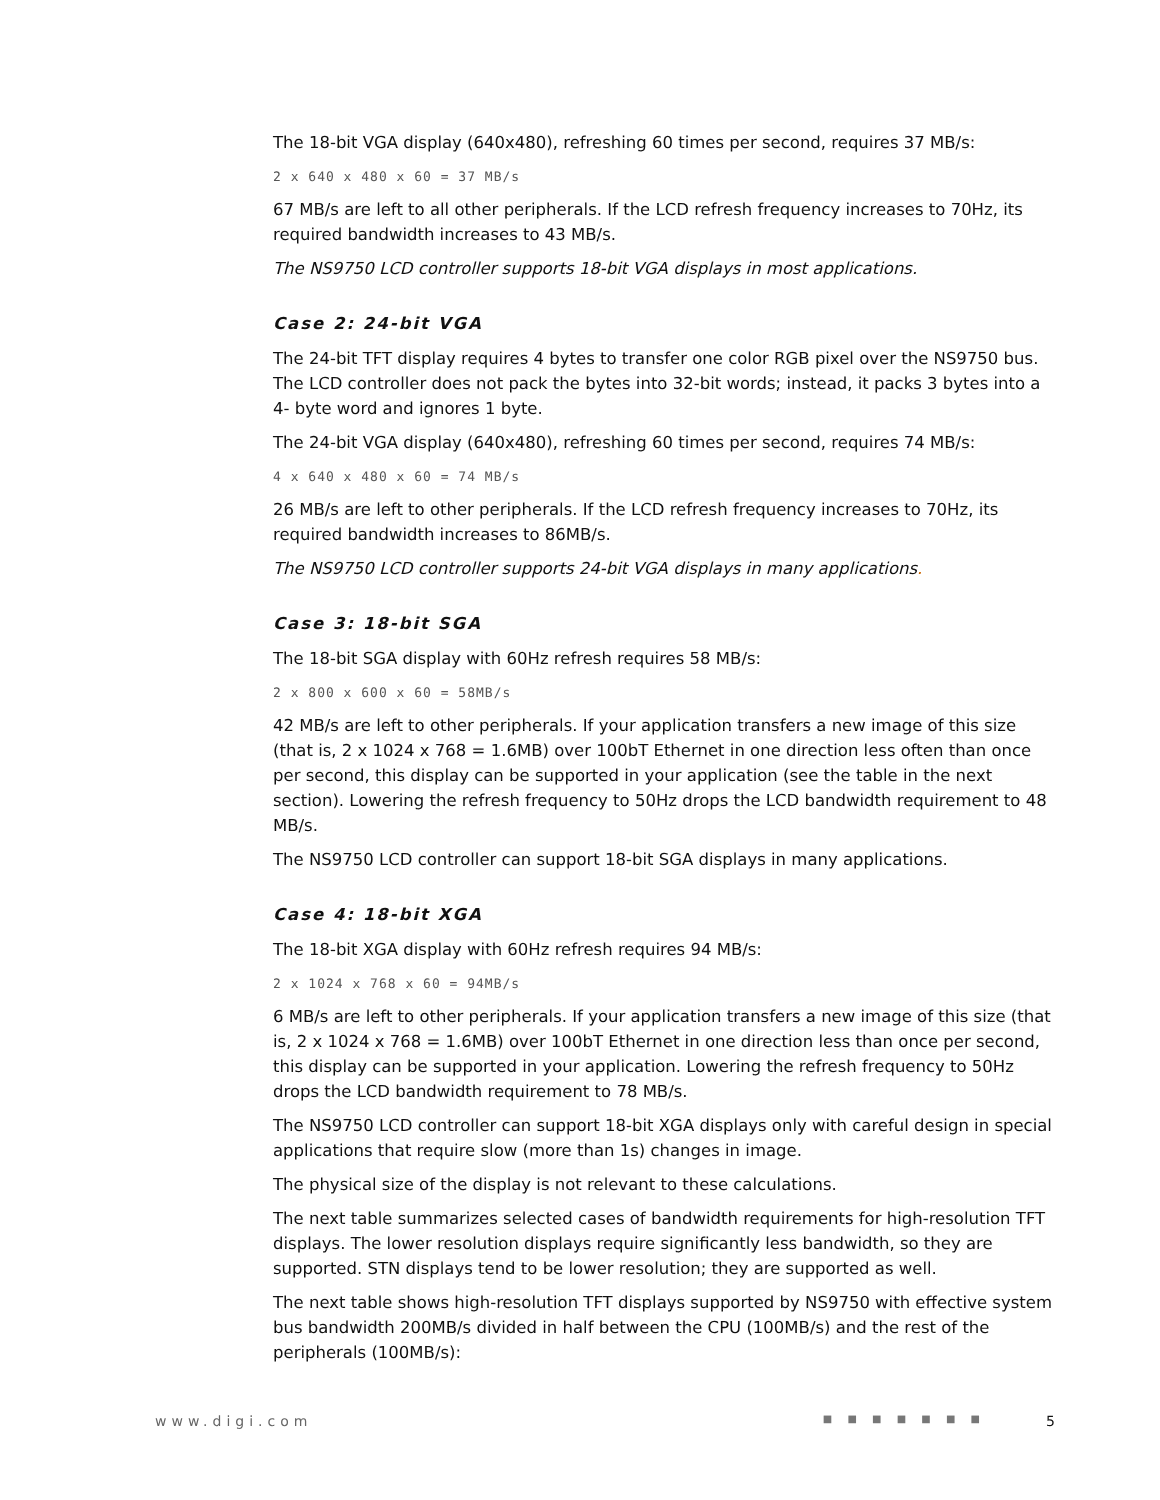The 18-bit VGA display (640x480), refreshing 60 times per second, requires 37 MB/s:
2 x 640 x 480 x 60 = 37 MB/s
67 MB/s are left to all other peripherals. If the LCD refresh frequency increases to 70Hz, its required bandwidth increases to 43 MB/s.
The NS9750 LCD controller supports 18-bit VGA displays in most applications.
Case 2: 24-bit VGA
The 24-bit TFT display requires 4 bytes to transfer one color RGB pixel over the NS9750 bus. The LCD controller does not pack the bytes into 32-bit words; instead, it packs 3 bytes into a 4- byte word and ignores 1 byte.
The 24-bit VGA display (640x480), refreshing 60 times per second, requires 74 MB/s:
4 x 640 x 480 x 60 = 74 MB/s
26 MB/s are left to other peripherals. If the LCD refresh frequency increases to 70Hz, its required bandwidth increases to 86MB/s.
The NS9750 LCD controller supports 24-bit VGA displays in many applications.
Case 3: 18-bit SGA
The 18-bit SGA display with 60Hz refresh requires 58 MB/s:
2 x 800 x 600 x 60 = 58MB/s
42 MB/s are left to other peripherals. If your application transfers a new image of this size (that is, 2 x 1024 x 768 = 1.6MB) over 100bT Ethernet in one direction less often than once per second, this display can be supported in your application (see the table in the next section). Lowering the refresh frequency to 50Hz drops the LCD bandwidth requirement to 48 MB/s.
The NS9750 LCD controller can support 18-bit SGA displays in many applications.
Case 4: 18-bit XGA
The 18-bit XGA display with 60Hz refresh requires 94 MB/s:
2 x 1024 x 768 x 60 = 94MB/s
6 MB/s are left to other peripherals. If your application transfers a new image of this size (that is, 2 x 1024 x 768 = 1.6MB) over 100bT Ethernet in one direction less than once per second, this display can be supported in your application. Lowering the refresh frequency to 50Hz drops the LCD bandwidth requirement to 78 MB/s.
The NS9750 LCD controller can support 18-bit XGA displays only with careful design in special applications that require slow (more than 1s) changes in image.
The physical size of the display is not relevant to these calculations.
The next table summarizes selected cases of bandwidth requirements for high-resolution TFT displays. The lower resolution displays require significantly less bandwidth, so they are supported. STN displays tend to be lower resolution; they are supported as well.
The next table shows high-resolution TFT displays supported by NS9750 with effective system bus bandwidth 200MB/s divided in half between the CPU (100MB/s) and the rest of the peripherals (100MB/s):
www.digi.com ■ ■ ■ ■ ■ ■ ■ 5